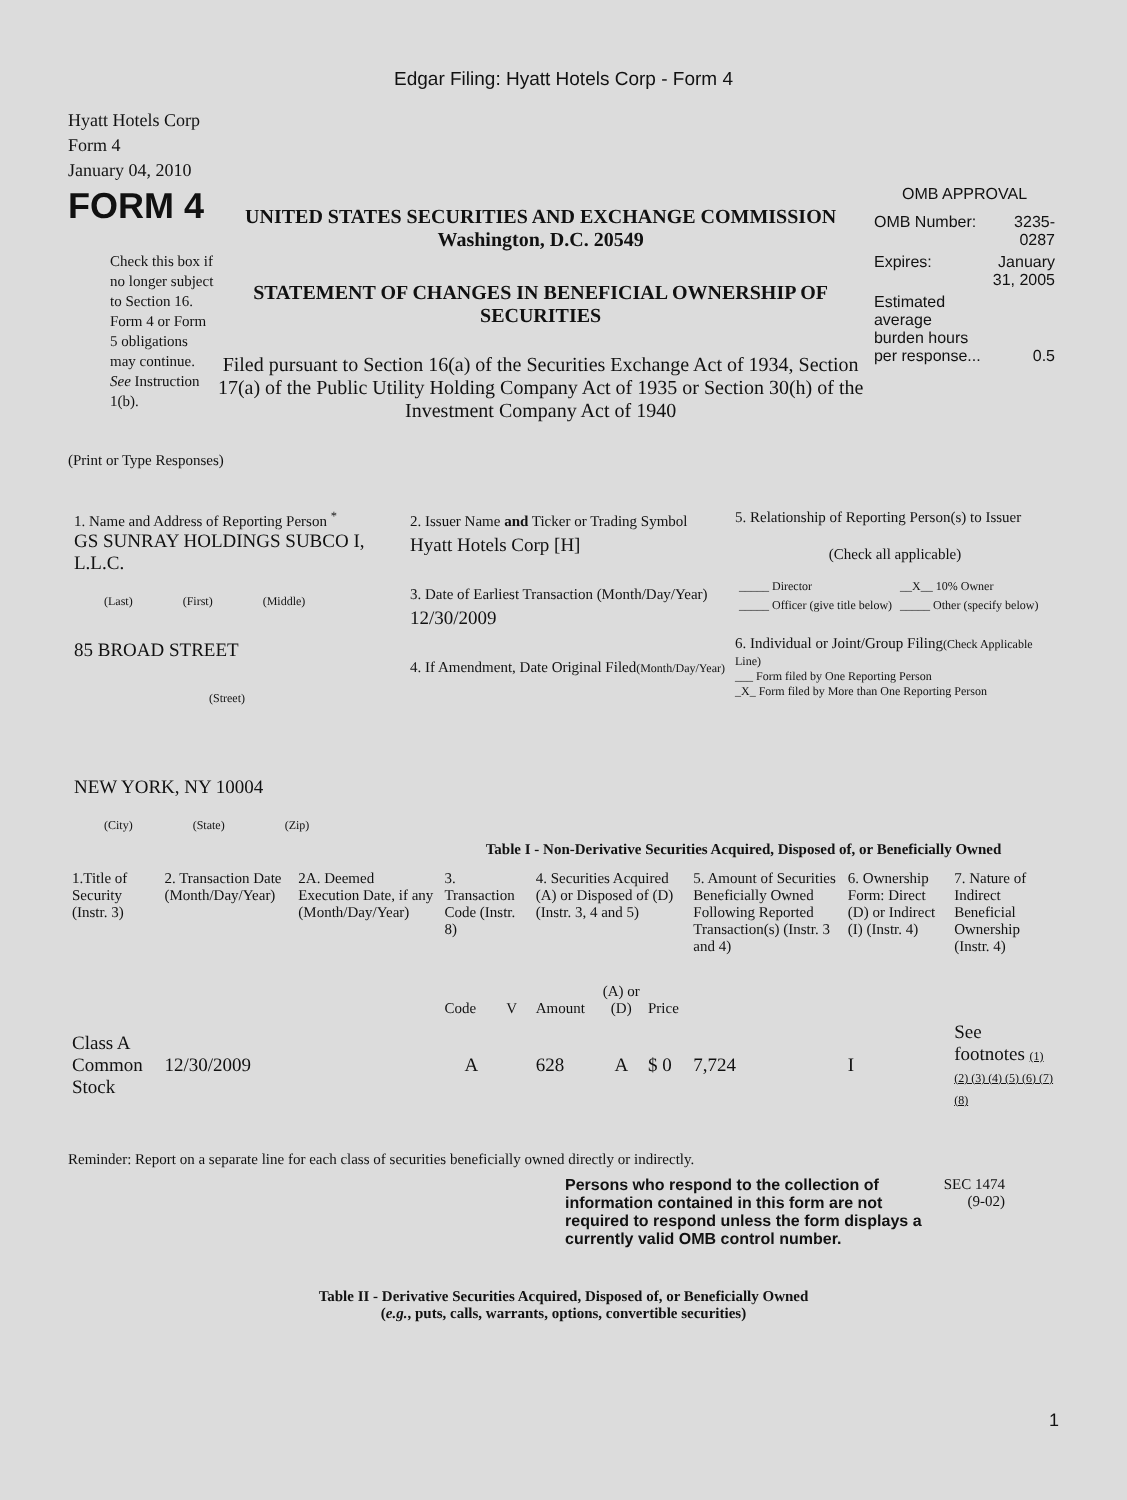Edgar Filing: Hyatt Hotels Corp - Form 4
Hyatt Hotels Corp
Form 4
January 04, 2010
FORM 4
Check this box if no longer subject to Section 16. Form 4 or Form 5 obligations may continue. See Instruction 1(b).
UNITED STATES SECURITIES AND EXCHANGE COMMISSION
Washington, D.C. 20549
STATEMENT OF CHANGES IN BENEFICIAL OWNERSHIP OF SECURITIES
Filed pursuant to Section 16(a) of the Securities Exchange Act of 1934, Section 17(a) of the Public Utility Holding Company Act of 1935 or Section 30(h) of the Investment Company Act of 1940
OMB APPROVAL
| OMB Number: | 3235-0287 |
| Expires: | January 31, 2005 |
| Estimated average burden hours per response... | 0.5 |
(Print or Type Responses)
1. Name and Address of Reporting Person <sup>*</sup>
GS SUNRAY HOLDINGS SUBCO I, L.L.C.
(Last) (First) (Middle)
85 BROAD STREET
(Street)
NEW YORK, NY 10004
(City) (State) (Zip)
2. Issuer Name and Ticker or Trading Symbol
Hyatt Hotels Corp [H]
3. Date of Earliest Transaction (Month/Day/Year)
12/30/2009
4. If Amendment, Date Original Filed(Month/Day/Year)
5. Relationship of Reporting Person(s) to Issuer
(Check all applicable)
| _____ Director | __X__ 10% Owner |
| _____ Officer (give title below) | _____ Other (specify below) |
6. Individual or Joint/Group Filing(Check Applicable Line)
___ Form filed by One Reporting Person
_X_ Form filed by More than One Reporting Person
Table I - Non-Derivative Securities Acquired, Disposed of, or Beneficially Owned
| 1.Title of Security (Instr. 3) | 2. Transaction Date (Month/Day/Year) | 2A. Deemed Execution Date, if any (Month/Day/Year) | 3. Transaction Code (Instr. 8) | | 4. Securities Acquired (A) or Disposed of (D) (Instr. 3, 4 and 5) | | | 5. Amount of Securities Beneficially Owned Following Reported Transaction(s) (Instr. 3 and 4) | 6. Ownership Form: Direct (D) or Indirect (I) (Instr. 4) | 7. Nature of Indirect Beneficial Ownership (Instr. 4) |
| | | | Code | V | Amount | (A) or (D) | Price | | | |
| Class A Common Stock | 12/30/2009 | | A | | 628 | A | $ 0 | 7,724 | I | See footnotes (1) (2) (3) (4) (5) (6) (7) (8) |
Reminder: Report on a separate line for each class of securities beneficially owned directly or indirectly.
Persons who respond to the collection of information contained in this form are not required to respond unless the form displays a currently valid OMB control number.
SEC 1474
(9-02)
Table II - Derivative Securities Acquired, Disposed of, or Beneficially Owned
(e.g., puts, calls, warrants, options, convertible securities)
1